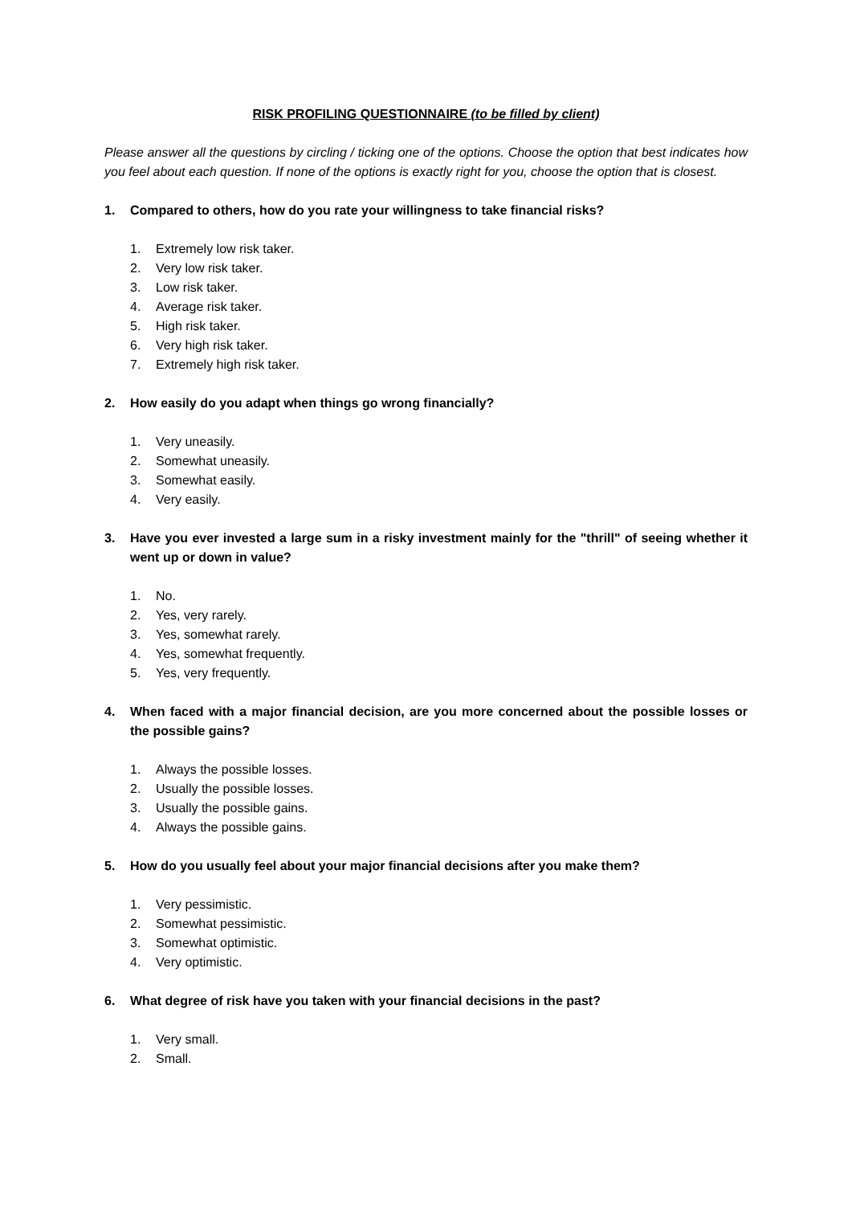RISK PROFILING QUESTIONNAIRE (to be filled by client)
Please answer all the questions by circling / ticking one of the options. Choose the option that best indicates how you feel about each question. If none of the options is exactly right for you, choose the option that is closest.
1. Compared to others, how do you rate your willingness to take financial risks?
1. Extremely low risk taker.
2. Very low risk taker.
3. Low risk taker.
4. Average risk taker.
5. High risk taker.
6. Very high risk taker.
7. Extremely high risk taker.
2. How easily do you adapt when things go wrong financially?
1. Very uneasily.
2. Somewhat uneasily.
3. Somewhat easily.
4. Very easily.
3. Have you ever invested a large sum in a risky investment mainly for the "thrill" of seeing whether it went up or down in value?
1. No.
2. Yes, very rarely.
3. Yes, somewhat rarely.
4. Yes, somewhat frequently.
5. Yes, very frequently.
4. When faced with a major financial decision, are you more concerned about the possible losses or the possible gains?
1. Always the possible losses.
2. Usually the possible losses.
3. Usually the possible gains.
4. Always the possible gains.
5. How do you usually feel about your major financial decisions after you make them?
1. Very pessimistic.
2. Somewhat pessimistic.
3. Somewhat optimistic.
4. Very optimistic.
6. What degree of risk have you taken with your financial decisions in the past?
1. Very small.
2. Small.